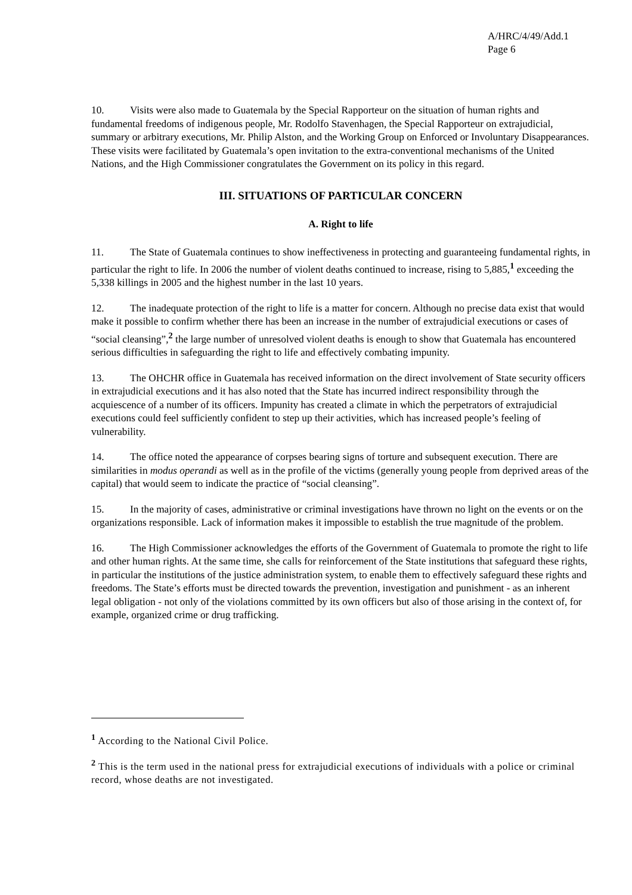A/HRC/4/49/Add.1
Page 6
10. Visits were also made to Guatemala by the Special Rapporteur on the situation of human rights and fundamental freedoms of indigenous people, Mr. Rodolfo Stavenhagen, the Special Rapporteur on extrajudicial, summary or arbitrary executions, Mr. Philip Alston, and the Working Group on Enforced or Involuntary Disappearances. These visits were facilitated by Guatemala’s open invitation to the extra-conventional mechanisms of the United Nations, and the High Commissioner congratulates the Government on its policy in this regard.
III. SITUATIONS OF PARTICULAR CONCERN
A. Right to life
11. The State of Guatemala continues to show ineffectiveness in protecting and guaranteeing fundamental rights, in particular the right to life. In 2006 the number of violent deaths continued to increase, rising to 5,885,<sup>1</sup> exceeding the 5,338 killings in 2005 and the highest number in the last 10 years.
12. The inadequate protection of the right to life is a matter for concern. Although no precise data exist that would make it possible to confirm whether there has been an increase in the number of extrajudicial executions or cases of “social cleansing”,<sup>2</sup> the large number of unresolved violent deaths is enough to show that Guatemala has encountered serious difficulties in safeguarding the right to life and effectively combating impunity.
13. The OHCHR office in Guatemala has received information on the direct involvement of State security officers in extrajudicial executions and it has also noted that the State has incurred indirect responsibility through the acquiescence of a number of its officers. Impunity has created a climate in which the perpetrators of extrajudicial executions could feel sufficiently confident to step up their activities, which has increased people’s feeling of vulnerability.
14. The office noted the appearance of corpses bearing signs of torture and subsequent execution. There are similarities in modus operandi as well as in the profile of the victims (generally young people from deprived areas of the capital) that would seem to indicate the practice of “social cleansing”.
15. In the majority of cases, administrative or criminal investigations have thrown no light on the events or on the organizations responsible. Lack of information makes it impossible to establish the true magnitude of the problem.
16. The High Commissioner acknowledges the efforts of the Government of Guatemala to promote the right to life and other human rights. At the same time, she calls for reinforcement of the State institutions that safeguard these rights, in particular the institutions of the justice administration system, to enable them to effectively safeguard these rights and freedoms. The State’s efforts must be directed towards the prevention, investigation and punishment - as an inherent legal obligation - not only of the violations committed by its own officers but also of those arising in the context of, for example, organized crime or drug trafficking.
<sup>1</sup> According to the National Civil Police.
<sup>2</sup> This is the term used in the national press for extrajudicial executions of individuals with a police or criminal record, whose deaths are not investigated.